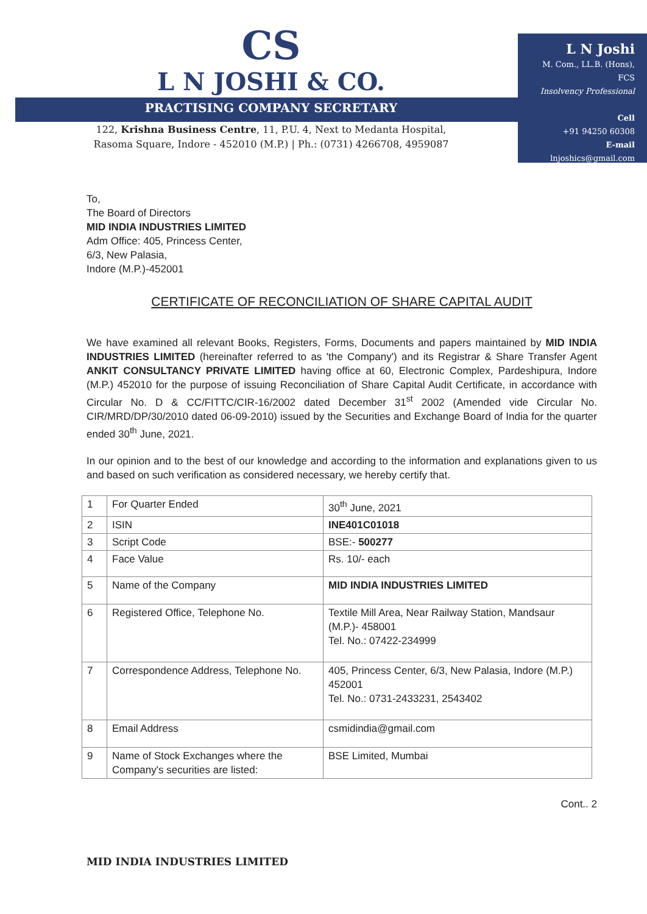CS
L N JOSHI & CO.
PRACTISING COMPANY SECRETARY
122, Krishna Business Centre, 11, P.U. 4, Next to Medanta Hospital,
Rasoma Square, Indore - 452010 (M.P.) | Ph.: (0731) 4266708, 4959087
L N Joshi
M. Com., LL.B. (Hons), FCS
Insolvency Professional
Cell
+91 94250 60308
E-mail
lnjoshics@gmail.com
To,
The Board of Directors
MID INDIA INDUSTRIES LIMITED
Adm Office: 405, Princess Center,
6/3, New Palasia,
Indore (M.P.)-452001
CERTIFICATE OF RECONCILIATION OF SHARE CAPITAL AUDIT
We have examined all relevant Books, Registers, Forms, Documents and papers maintained by MID INDIA INDUSTRIES LIMITED (hereinafter referred to as 'the Company') and its Registrar & Share Transfer Agent ANKIT CONSULTANCY PRIVATE LIMITED having office at 60, Electronic Complex, Pardeshipura, Indore (M.P.) 452010 for the purpose of issuing Reconciliation of Share Capital Audit Certificate, in accordance with Circular No. D & CC/FITTC/CIR-16/2002 dated December 31<sup>st</sup> 2002 (Amended vide Circular No. CIR/MRD/DP/30/2010 dated 06-09-2010) issued by the Securities and Exchange Board of India for the quarter ended 30<sup>th</sup> June, 2021.
In our opinion and to the best of our knowledge and according to the information and explanations given to us and based on such verification as considered necessary, we hereby certify that.
| 1 | For Quarter Ended | 30<sup>th</sup> June, 2021 |
| 2 | ISIN | INE401C01018 |
| 3 | Script Code | BSE:- 500277 |
| 4 | Face Value | Rs. 10/- each |
| 5 | Name of the Company | MID INDIA INDUSTRIES LIMITED |
| 6 | Registered Office, Telephone No. | Textile Mill Area, Near Railway Station, Mandsaur (M.P.)- 458001 Tel. No.: 07422-234999 |
| 7 | Correspondence Address, Telephone No. | 405, Princess Center, 6/3, New Palasia, Indore (M.P.) 452001 Tel. No.: 0731-2433231, 2543402 |
| 8 | Email Address | csmidindia@gmail.com |
| 9 | Name of Stock Exchanges where the Company's securities are listed: | BSE Limited, Mumbai |
MID INDIA INDUSTRIES LIMITED
Cont.. 2